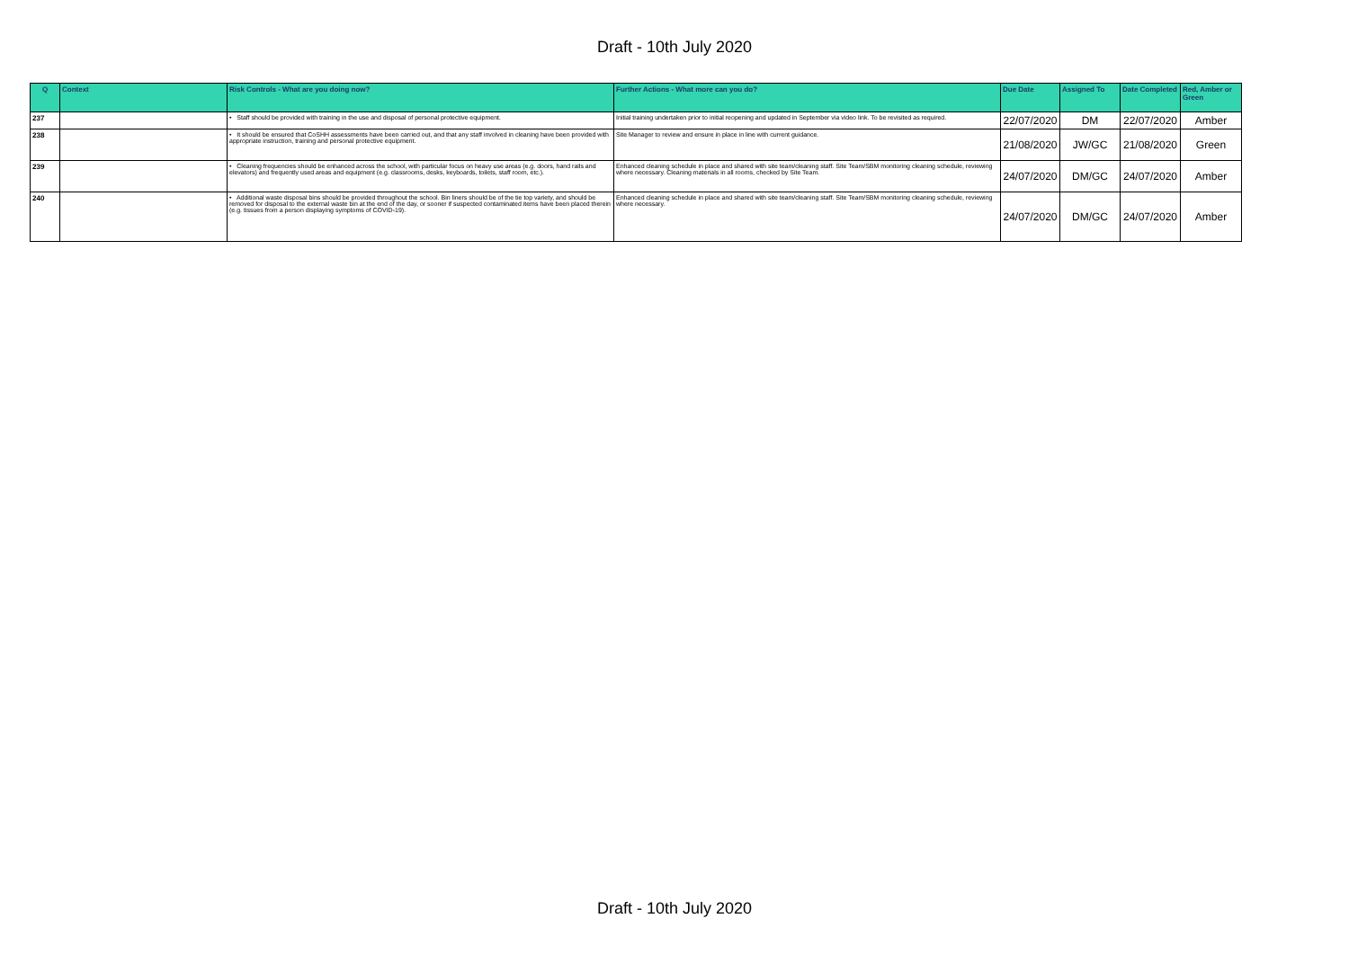Draft - 10th July 2020
| Q | Context | Risk Controls - What are you doing now? | Further Actions - What more can you do? | Due Date | Assigned To | Date Completed | Red, Amber or Green |
| --- | --- | --- | --- | --- | --- | --- | --- |
| 237 | | • Staff should be provided with training in the use and disposal of personal protective equipment. | Initial training undertaken prior to initial reopening and updated in September via video link. To be revisited as required. | 22/07/2020 | DM | 22/07/2020 | Amber |
| 238 | | • It should be ensured that CoSHH assessments have been carried out, and that any staff involved in cleaning have been provided with appropriate instruction, training and personal protective equipment. | Site Manager to review and ensure in place in line with current guidance. | 21/08/2020 | JW/GC | 21/08/2020 | Green |
| 239 | | • Cleaning frequencies should be enhanced across the school, with particular focus on heavy use areas (e.g. doors, hand rails and elevators) and frequently used areas and equipment (e.g. classrooms, desks, keyboards, toilets, staff room, etc.). | Enhanced cleaning schedule in place and shared with site team/cleaning staff. Site Team/SBM monitoring cleaning schedule, reviewing where necessary. Cleaning materials in all rooms, checked by Site Team. | 24/07/2020 | DM/GC | 24/07/2020 | Amber |
| 240 | | • Additional waste disposal bins should be provided throughout the school. Bin liners should be of the tie top variety, and should be removed for disposal to the external waste bin at the end of the day, or sooner if suspected contaminated items have been placed therein (e.g. tissues from a person displaying symptoms of COVID-19). | Enhanced cleaning schedule in place and shared with site team/cleaning staff. Site Team/SBM monitoring cleaning schedule, reviewing where necessary. | 24/07/2020 | DM/GC | 24/07/2020 | Amber |
Draft - 10th July 2020